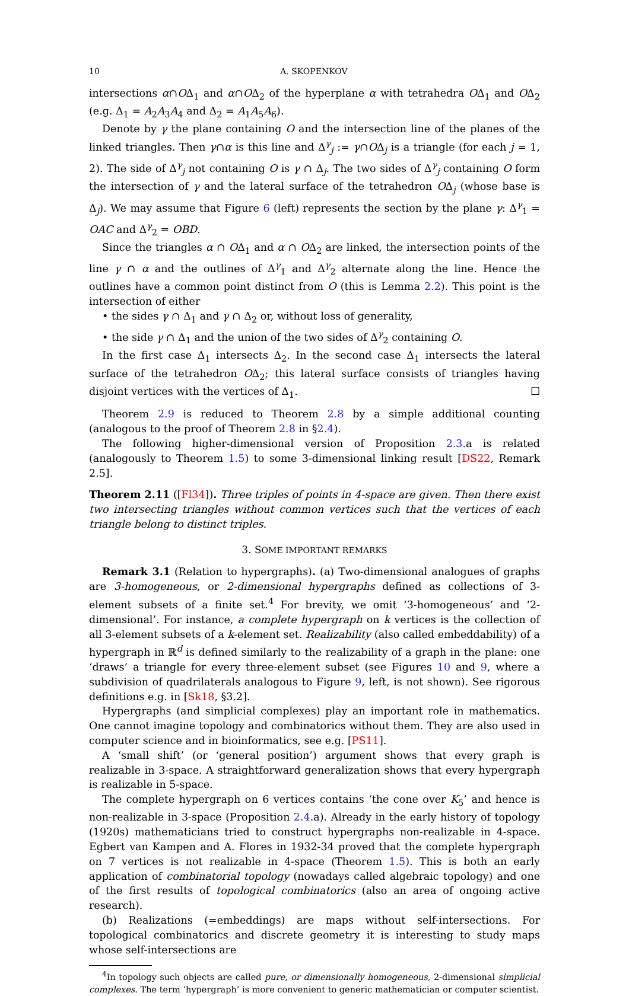10 A. SKOPENKOV
intersections α∩OΔ<sub>1</sub> and α∩OΔ<sub>2</sub> of the hyperplane α with tetrahedra OΔ<sub>1</sub> and OΔ<sub>2</sub> (e.g. Δ<sub>1</sub> = A<sub>2</sub>A<sub>3</sub>A<sub>4</sub> and Δ<sub>2</sub> = A<sub>1</sub>A<sub>5</sub>A<sub>6</sub>).
Denote by γ the plane containing O and the intersection line of the planes of the linked triangles. Then γ∩α is this line and Δ<sup>γ</sup><sub>j</sub> := γ∩OΔ<sub>j</sub> is a triangle (for each j = 1, 2). The side of Δ<sup>γ</sup><sub>j</sub> not containing O is γ ∩ Δ<sub>j</sub>. The two sides of Δ<sup>γ</sup><sub>j</sub> containing O form the intersection of γ and the lateral surface of the tetrahedron OΔ<sub>j</sub> (whose base is Δ<sub>j</sub>). We may assume that Figure 6 (left) represents the section by the plane γ: Δ<sup>γ</sup><sub>1</sub> = OAC and Δ<sup>γ</sup><sub>2</sub> = OBD.
Since the triangles α ∩ OΔ<sub>1</sub> and α ∩ OΔ<sub>2</sub> are linked, the intersection points of the line γ ∩ α and the outlines of Δ<sup>γ</sup><sub>1</sub> and Δ<sup>γ</sup><sub>2</sub> alternate along the line. Hence the outlines have a common point distinct from O (this is Lemma 2.2). This point is the intersection of either
• the sides γ ∩ Δ<sub>1</sub> and γ ∩ Δ<sub>2</sub> or, without loss of generality,
• the side γ ∩ Δ<sub>1</sub> and the union of the two sides of Δ<sup>γ</sup><sub>2</sub> containing O.
In the first case Δ<sub>1</sub> intersects Δ<sub>2</sub>. In the second case Δ<sub>1</sub> intersects the lateral surface of the tetrahedron OΔ<sub>2</sub>; this lateral surface consists of triangles having disjoint vertices with the vertices of Δ<sub>1</sub>. ☐
Theorem 2.9 is reduced to Theorem 2.8 by a simple additional counting (analogous to the proof of Theorem 2.8 in §2.4).
The following higher-dimensional version of Proposition 2.3.a is related (analogously to Theorem 1.5) to some 3-dimensional linking result [DS22, Remark 2.5].
Theorem 2.11 ([Fl34]). Three triples of points in 4-space are given. Then there exist two intersecting triangles without common vertices such that the vertices of each triangle belong to distinct triples.
3. SOME IMPORTANT REMARKS
Remark 3.1 (Relation to hypergraphs). (a) Two-dimensional analogues of graphs are 3-homogeneous, or 2-dimensional hypergraphs defined as collections of 3-element subsets of a finite set.<sup>4</sup> For brevity, we omit ‘3-homogeneous’ and ‘2-dimensional’. For instance, a complete hypergraph on k vertices is the collection of all 3-element subsets of a k-element set. Realizability (also called embeddability) of a hypergraph in ℝ<sup>d</sup> is defined similarly to the realizability of a graph in the plane: one ‘draws’ a triangle for every three-element subset (see Figures 10 and 9, where a subdivision of quadrilaterals analogous to Figure 9, left, is not shown). See rigorous definitions e.g. in [Sk18, §3.2].
Hypergraphs (and simplicial complexes) play an important role in mathematics. One cannot imagine topology and combinatorics without them. They are also used in computer science and in bioinformatics, see e.g. [PS11].
A ‘small shift’ (or ‘general position’) argument shows that every graph is realizable in 3-space. A straightforward generalization shows that every hypergraph is realizable in 5-space.
The complete hypergraph on 6 vertices contains ‘the cone over K<sub>5</sub>’ and hence is non-realizable in 3-space (Proposition 2.4.a). Already in the early history of topology (1920s) mathematicians tried to construct hypergraphs non-realizable in 4-space. Egbert van Kampen and A. Flores in 1932-34 proved that the complete hypergraph on 7 vertices is not realizable in 4-space (Theorem 1.5). This is both an early application of combinatorial topology (nowadays called algebraic topology) and one of the first results of topological combinatorics (also an area of ongoing active research).
(b) Realizations (=embeddings) are maps without self-intersections. For topological combinatorics and discrete geometry it is interesting to study maps whose self-intersections are
<sup>4</sup> In topology such objects are called pure, or dimensionally homogeneous, 2-dimensional simplicial complexes. The term ‘hypergraph’ is more convenient to generic mathematician or computer scientist.